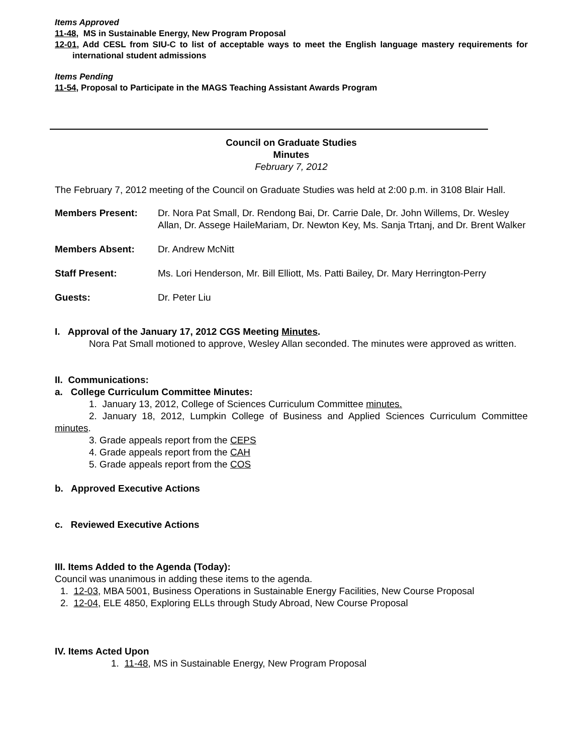Items Approved
11-48, MS in Sustainable Energy, New Program Proposal
12-01, Add CESL from SIU-C to list of acceptable ways to meet the English language mastery requirements for international student admissions
Items Pending
11-54, Proposal to Participate in the MAGS Teaching Assistant Awards Program
Council on Graduate Studies
Minutes
February 7, 2012
The February 7, 2012 meeting of the Council on Graduate Studies was held at 2:00 p.m. in 3108 Blair Hall.
| Members Present: | Dr. Nora Pat Small, Dr. Rendong Bai, Dr. Carrie Dale, Dr. John Willems, Dr. Wesley Allan, Dr. Assege HaileMariam, Dr. Newton Key, Ms. Sanja Trtanj, and Dr. Brent Walker |
| Members Absent: | Dr. Andrew McNitt |
| Staff Present: | Ms. Lori Henderson, Mr. Bill Elliott, Ms. Patti Bailey, Dr. Mary Herrington-Perry |
| Guests: | Dr. Peter Liu |
I. Approval of the January 17, 2012 CGS Meeting Minutes.
Nora Pat Small motioned to approve, Wesley Allan seconded. The minutes were approved as written.
II. Communications:
a. College Curriculum Committee Minutes:
1. January 13, 2012, College of Sciences Curriculum Committee minutes.
2. January 18, 2012, Lumpkin College of Business and Applied Sciences Curriculum Committee minutes.
3. Grade appeals report from the CEPS
4. Grade appeals report from the CAH
5. Grade appeals report from the COS
b. Approved Executive Actions
c. Reviewed Executive Actions
III. Items Added to the Agenda (Today):
Council was unanimous in adding these items to the agenda.
1. 12-03, MBA 5001, Business Operations in Sustainable Energy Facilities, New Course Proposal
2. 12-04, ELE 4850, Exploring ELLs through Study Abroad, New Course Proposal
IV. Items Acted Upon
1. 11-48, MS in Sustainable Energy, New Program Proposal